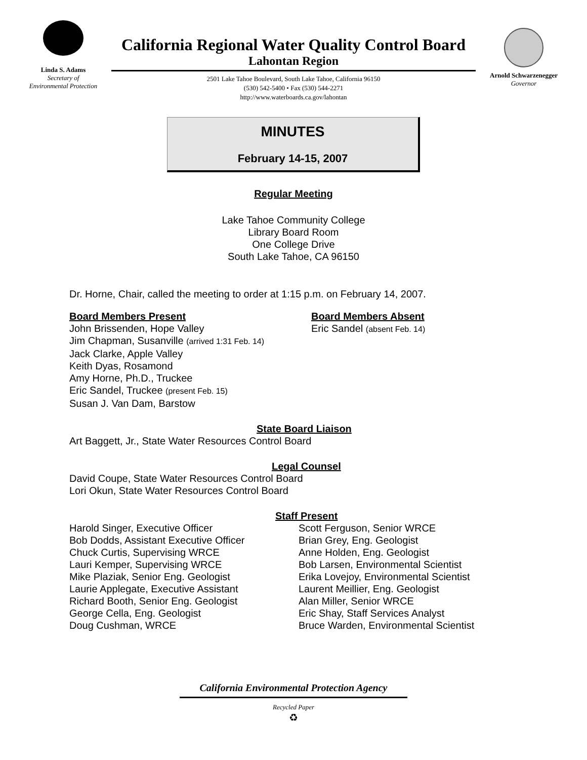Linda S. Adams
Secretary of
Environmental Protection
California Regional Water Quality Control Board
Lahontan Region
2501 Lake Tahoe Boulevard, South Lake Tahoe, California 96150
(530) 542-5400 • Fax (530) 544-2271
http://www.waterboards.ca.gov/lahontan
Arnold Schwarzenegger
Governor
MINUTES
February 14-15, 2007
Regular Meeting
Lake Tahoe Community College
Library Board Room
One College Drive
South Lake Tahoe, CA 96150
Dr. Horne, Chair, called the meeting to order at 1:15 p.m. on February 14, 2007.
Board Members Present
John Brissenden, Hope Valley
Jim Chapman, Susanville (arrived 1:31 Feb. 14)
Jack Clarke, Apple Valley
Keith Dyas, Rosamond
Amy Horne, Ph.D., Truckee
Eric Sandel, Truckee (present Feb. 15)
Susan J. Van Dam, Barstow
Board Members Absent
Eric Sandel (absent Feb. 14)
State Board Liaison
Art Baggett, Jr., State Water Resources Control Board
Legal Counsel
David Coupe, State Water Resources Control Board
Lori Okun, State Water Resources Control Board
Staff Present
Harold Singer, Executive Officer
Bob Dodds, Assistant Executive Officer
Chuck Curtis, Supervising WRCE
Lauri Kemper, Supervising WRCE
Mike Plaziak, Senior Eng. Geologist
Laurie Applegate, Executive Assistant
Richard Booth, Senior Eng. Geologist
George Cella, Eng. Geologist
Doug Cushman, WRCE
Scott Ferguson, Senior WRCE
Brian Grey, Eng. Geologist
Anne Holden, Eng. Geologist
Bob Larsen, Environmental Scientist
Erika Lovejoy, Environmental Scientist
Laurent Meillier, Eng. Geologist
Alan Miller, Senior WRCE
Eric Shay, Staff Services Analyst
Bruce Warden, Environmental Scientist
California Environmental Protection Agency
Recycled Paper
♻